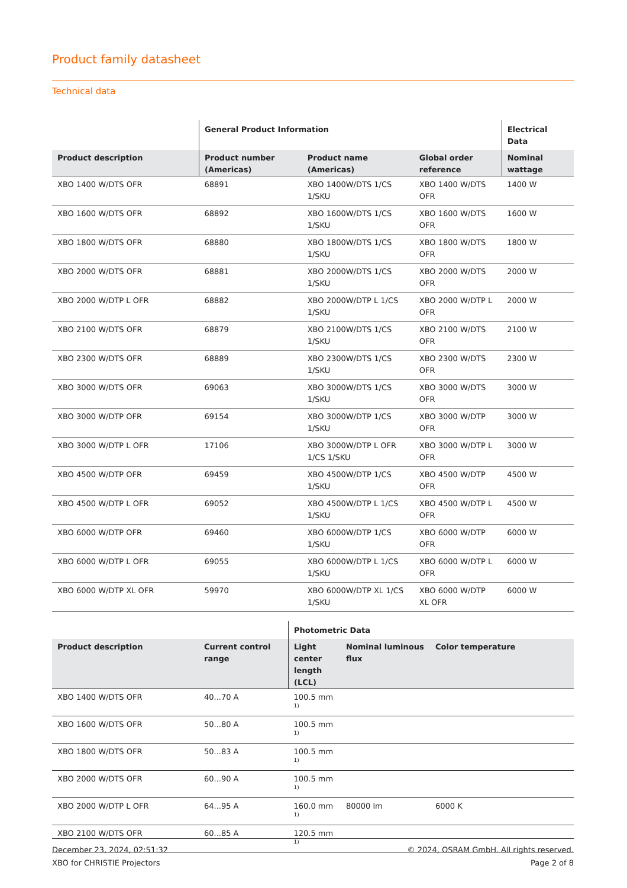Product family datasheet
Technical data
| | General Product Information | | | Electrical Data |
| --- | --- | --- | --- | --- |
| Product description | Product number (Americas) | Product name (Americas) | Global order reference | Nominal wattage |
| XBO 1400 W/DTS OFR | 68891 | XBO 1400W/DTS 1/CS 1/SKU | XBO 1400 W/DTS OFR | 1400 W |
| XBO 1600 W/DTS OFR | 68892 | XBO 1600W/DTS 1/CS 1/SKU | XBO 1600 W/DTS OFR | 1600 W |
| XBO 1800 W/DTS OFR | 68880 | XBO 1800W/DTS 1/CS 1/SKU | XBO 1800 W/DTS OFR | 1800 W |
| XBO 2000 W/DTS OFR | 68881 | XBO 2000W/DTS 1/CS 1/SKU | XBO 2000 W/DTS OFR | 2000 W |
| XBO 2000 W/DTP L OFR | 68882 | XBO 2000W/DTP L 1/CS 1/SKU | XBO 2000 W/DTP L OFR | 2000 W |
| XBO 2100 W/DTS OFR | 68879 | XBO 2100W/DTS 1/CS 1/SKU | XBO 2100 W/DTS OFR | 2100 W |
| XBO 2300 W/DTS OFR | 68889 | XBO 2300W/DTS 1/CS 1/SKU | XBO 2300 W/DTS OFR | 2300 W |
| XBO 3000 W/DTS OFR | 69063 | XBO 3000W/DTS 1/CS 1/SKU | XBO 3000 W/DTS OFR | 3000 W |
| XBO 3000 W/DTP OFR | 69154 | XBO 3000W/DTP 1/CS 1/SKU | XBO 3000 W/DTP OFR | 3000 W |
| XBO 3000 W/DTP L OFR | 17106 | XBO 3000W/DTP L OFR 1/CS 1/SKU | XBO 3000 W/DTP L OFR | 3000 W |
| XBO 4500 W/DTP OFR | 69459 | XBO 4500W/DTP 1/CS 1/SKU | XBO 4500 W/DTP OFR | 4500 W |
| XBO 4500 W/DTP L OFR | 69052 | XBO 4500W/DTP L 1/CS 1/SKU | XBO 4500 W/DTP L OFR | 4500 W |
| XBO 6000 W/DTP OFR | 69460 | XBO 6000W/DTP 1/CS 1/SKU | XBO 6000 W/DTP OFR | 6000 W |
| XBO 6000 W/DTP L OFR | 69055 | XBO 6000W/DTP L 1/CS 1/SKU | XBO 6000 W/DTP L OFR | 6000 W |
| XBO 6000 W/DTP XL OFR | 59970 | XBO 6000W/DTP XL 1/CS 1/SKU | XBO 6000 W/DTP XL OFR | 6000 W |
| | | Photometric Data | | |
| --- | --- | --- | --- | --- |
| Product description | Current control range | Light center length (LCL) | Nominal luminous flux | Color temperature |
| XBO 1400 W/DTS OFR | 40...70 A | 100.5 mm<sup>1)</sup> | | |
| XBO 1600 W/DTS OFR | 50...80 A | 100.5 mm<sup>1)</sup> | | |
| XBO 1800 W/DTS OFR | 50...83 A | 100.5 mm<sup>1)</sup> | | |
| XBO 2000 W/DTS OFR | 60...90 A | 100.5 mm<sup>1)</sup> | | |
| XBO 2000 W/DTP L OFR | 64...95 A | 160.0 mm<sup>1)</sup> | 80000 lm | 6000 K |
| XBO 2100 W/DTS OFR | 60...85 A | 120.5 mm<sup>1)</sup> | | |
December 23, 2024, 02:51:32
XBO for CHRISTIE Projectors
© 2024, OSRAM GmbH. All rights reserved.
Page 2 of 8